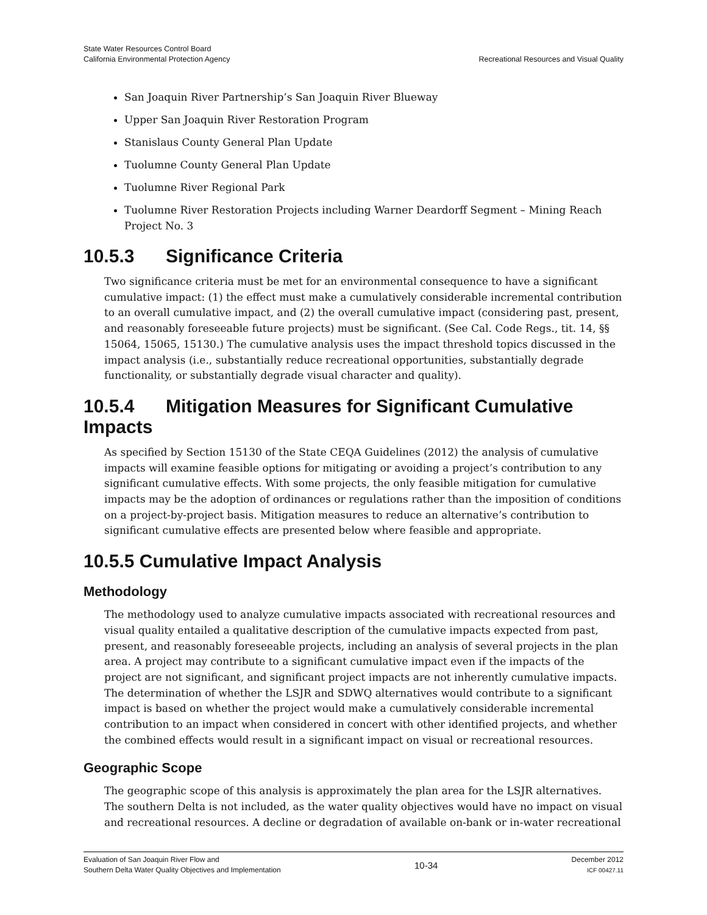State Water Resources Control Board
California Environmental Protection Agency
Recreational Resources and Visual Quality
San Joaquin River Partnership’s San Joaquin River Blueway
Upper San Joaquin River Restoration Program
Stanislaus County General Plan Update
Tuolumne County General Plan Update
Tuolumne River Regional Park
Tuolumne River Restoration Projects including Warner Deardorff Segment – Mining Reach Project No. 3
10.5.3 Significance Criteria
Two significance criteria must be met for an environmental consequence to have a significant cumulative impact: (1) the effect must make a cumulatively considerable incremental contribution to an overall cumulative impact, and (2) the overall cumulative impact (considering past, present, and reasonably foreseeable future projects) must be significant. (See Cal. Code Regs., tit. 14, §§ 15064, 15065, 15130.) The cumulative analysis uses the impact threshold topics discussed in the impact analysis (i.e., substantially reduce recreational opportunities, substantially degrade functionality, or substantially degrade visual character and quality).
10.5.4 Mitigation Measures for Significant Cumulative Impacts
As specified by Section 15130 of the State CEQA Guidelines (2012) the analysis of cumulative impacts will examine feasible options for mitigating or avoiding a project’s contribution to any significant cumulative effects. With some projects, the only feasible mitigation for cumulative impacts may be the adoption of ordinances or regulations rather than the imposition of conditions on a project-by-project basis. Mitigation measures to reduce an alternative’s contribution to significant cumulative effects are presented below where feasible and appropriate.
10.5.5 Cumulative Impact Analysis
Methodology
The methodology used to analyze cumulative impacts associated with recreational resources and visual quality entailed a qualitative description of the cumulative impacts expected from past, present, and reasonably foreseeable projects, including an analysis of several projects in the plan area. A project may contribute to a significant cumulative impact even if the impacts of the project are not significant, and significant project impacts are not inherently cumulative impacts. The determination of whether the LSJR and SDWQ alternatives would contribute to a significant impact is based on whether the project would make a cumulatively considerable incremental contribution to an impact when considered in concert with other identified projects, and whether the combined effects would result in a significant impact on visual or recreational resources.
Geographic Scope
The geographic scope of this analysis is approximately the plan area for the LSJR alternatives. The southern Delta is not included, as the water quality objectives would have no impact on visual and recreational resources. A decline or degradation of available on-bank or in-water recreational
Evaluation of San Joaquin River Flow and
Southern Delta Water Quality Objectives and Implementation
10-34
December 2012
ICF 00427.11